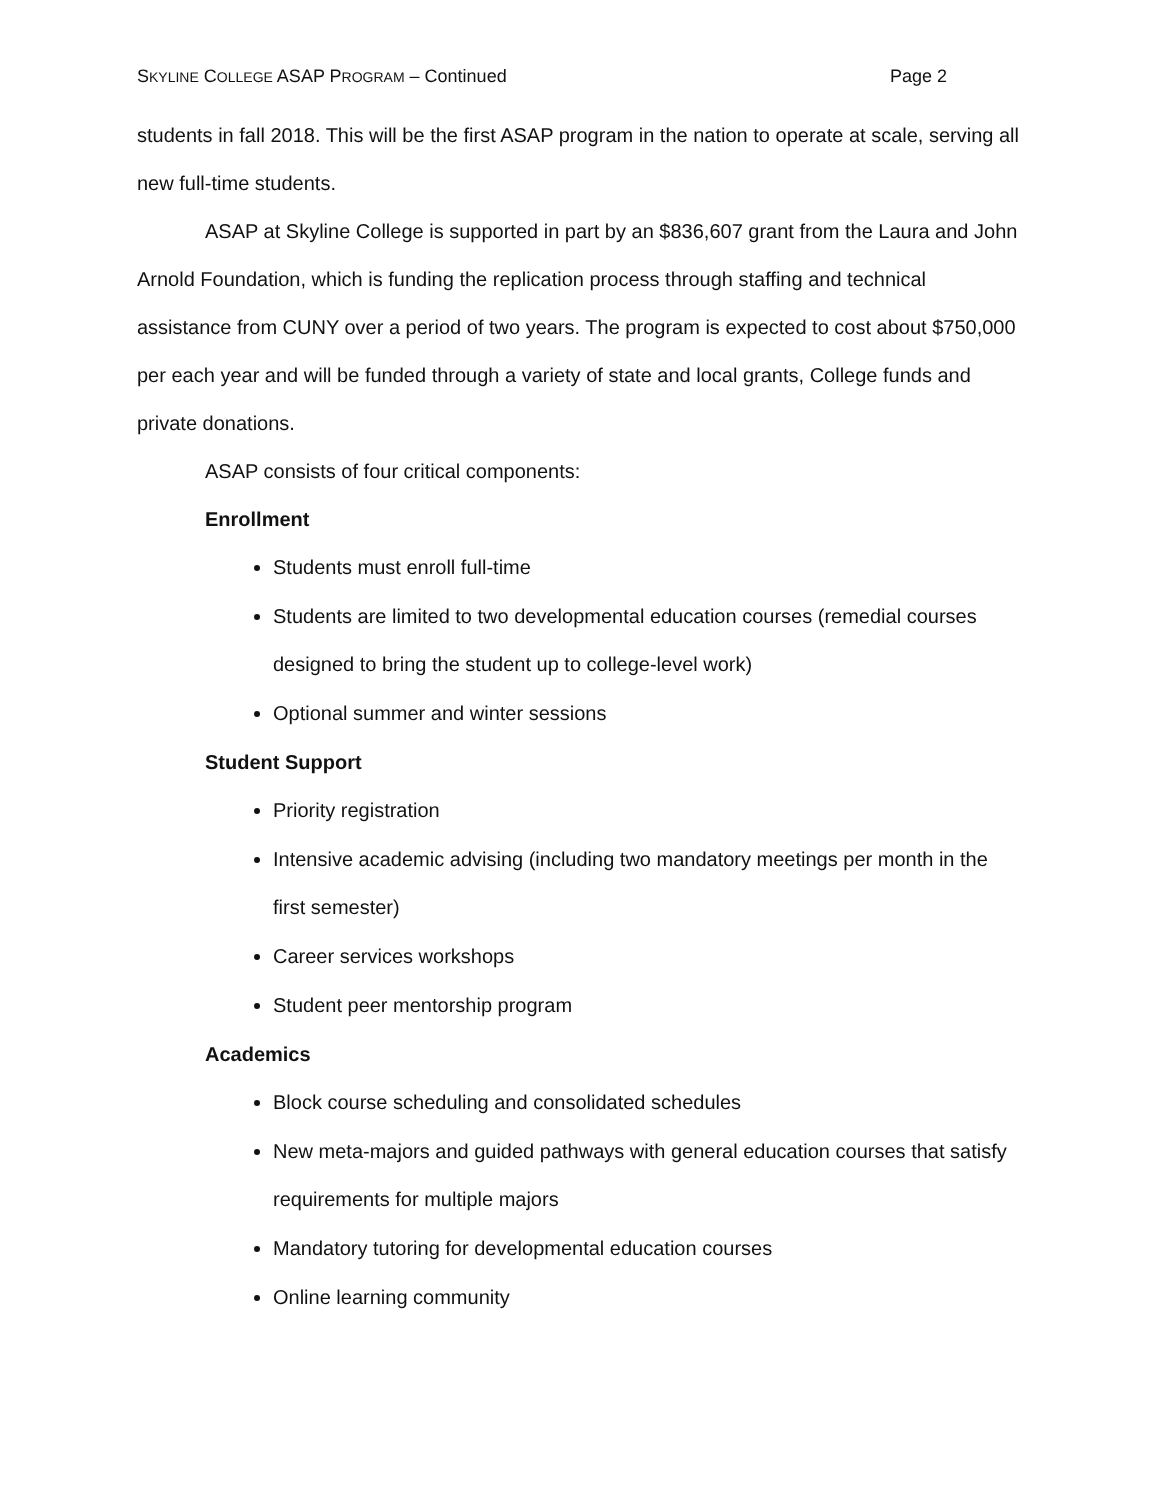SKYLINE COLLEGE ASAP PROGRAM – Continued Page 2
students in fall 2018. This will be the first ASAP program in the nation to operate at scale, serving all new full-time students.
ASAP at Skyline College is supported in part by an $836,607 grant from the Laura and John Arnold Foundation, which is funding the replication process through staffing and technical assistance from CUNY over a period of two years. The program is expected to cost about $750,000 per each year and will be funded through a variety of state and local grants, College funds and private donations.
ASAP consists of four critical components:
Enrollment
Students must enroll full-time
Students are limited to two developmental education courses (remedial courses designed to bring the student up to college-level work)
Optional summer and winter sessions
Student Support
Priority registration
Intensive academic advising (including two mandatory meetings per month in the first semester)
Career services workshops
Student peer mentorship program
Academics
Block course scheduling and consolidated schedules
New meta-majors and guided pathways with general education courses that satisfy requirements for multiple majors
Mandatory tutoring for developmental education courses
Online learning community